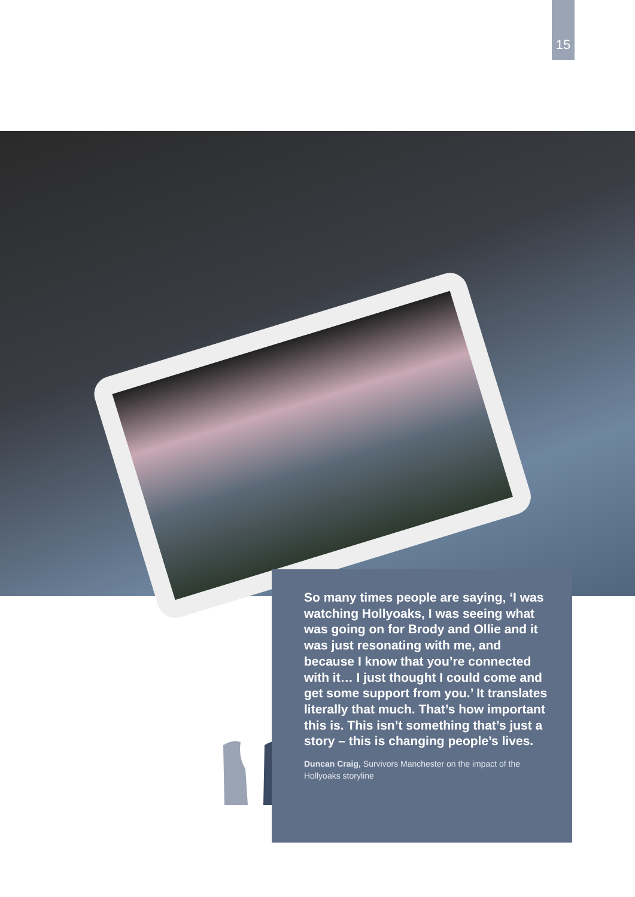15
So many times people are saying, ‘I was watching Hollyoaks, I was seeing what was going on for Brody and Ollie and it was just resonating with me, and because I know that you’re connected with it… I just thought I could come and get some support from you.’ It translates literally that much. That’s how important this is. This isn’t something that’s just a story – this is changing people’s lives.
Duncan Craig, Survivors Manchester on the impact of the Hollyoaks storyline